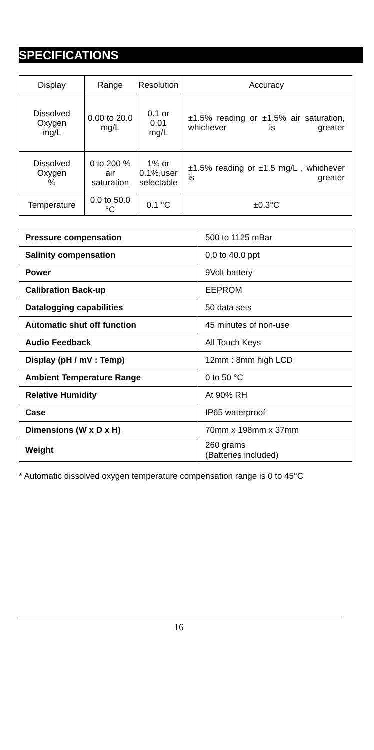SPECIFICATIONS
| Display | Range | Resolution | Accuracy |
| Dissolved Oxygen mg/L | 0.00 to 20.0 mg/L | 0.1 or 0.01 mg/L | ±1.5% reading or ±1.5% air saturation, whichever is greater |
| Dissolved Oxygen % | 0 to 200 % air saturation | 1% or 0.1%,user selectable | ±1.5% reading or ±1.5 mg/L , whichever is greater |
| Temperature | 0.0 to 50.0 °C | 0.1 °C | ±0.3°C |
| Pressure compensation | 500 to 1125 mBar |
| Salinity compensation | 0.0 to 40.0 ppt |
| Power | 9Volt battery |
| Calibration Back-up | EEPROM |
| Datalogging capabilities | 50 data sets |
| Automatic shut off function | 45 minutes of non-use |
| Audio Feedback | All Touch Keys |
| Display (pH / mV : Temp) | 12mm : 8mm high LCD |
| Ambient Temperature Range | 0 to 50 °C |
| Relative Humidity | At 90% RH |
| Case | IP65 waterproof |
| Dimensions (W x D x H) | 70mm x 198mm x 37mm |
| Weight | 260 grams (Batteries included) |
* Automatic dissolved oxygen temperature compensation range is 0 to 45°C
16